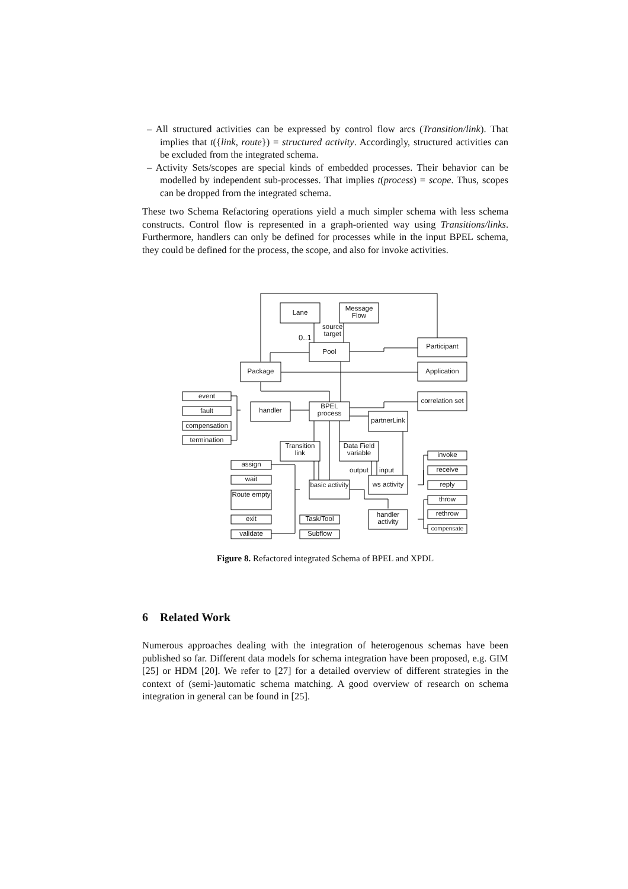– All structured activities can be expressed by control flow arcs (Transition/link). That implies that t({link, route}) = structured activity. Accordingly, structured activities can be excluded from the integrated schema.
– Activity Sets/scopes are special kinds of embedded processes. Their behavior can be modelled by independent sub-processes. That implies t(process) = scope. Thus, scopes can be dropped from the integrated schema.
These two Schema Refactoring operations yield a much simpler schema with less schema constructs. Control flow is represented in a graph-oriented way using Transitions/links. Furthermore, handlers can only be defined for processes while in the input BPEL schema, they could be defined for the process, the scope, and also for invoke activities.
Lane
Message Flow
source
target
0..1
Pool
Participant
Package Application
event
fault
compensation
termination
handler
BPEL process
correlation set
partnerLink
Transition link
Data Field variable
output input
assign
wait
Route empty
exit
validate
basic activity
ws activity
invoke
receive
reply
throw
rethrow
compensate
Task/Tool
Subflow
handler activity
Figure 8. Refactored integrated Schema of BPEL and XPDL
6 Related Work
Numerous approaches dealing with the integration of heterogenous schemas have been published so far. Different data models for schema integration have been proposed, e.g. GIM [25] or HDM [20]. We refer to [27] for a detailed overview of different strategies in the context of (semi-)automatic schema matching. A good overview of research on schema integration in general can be found in [25].